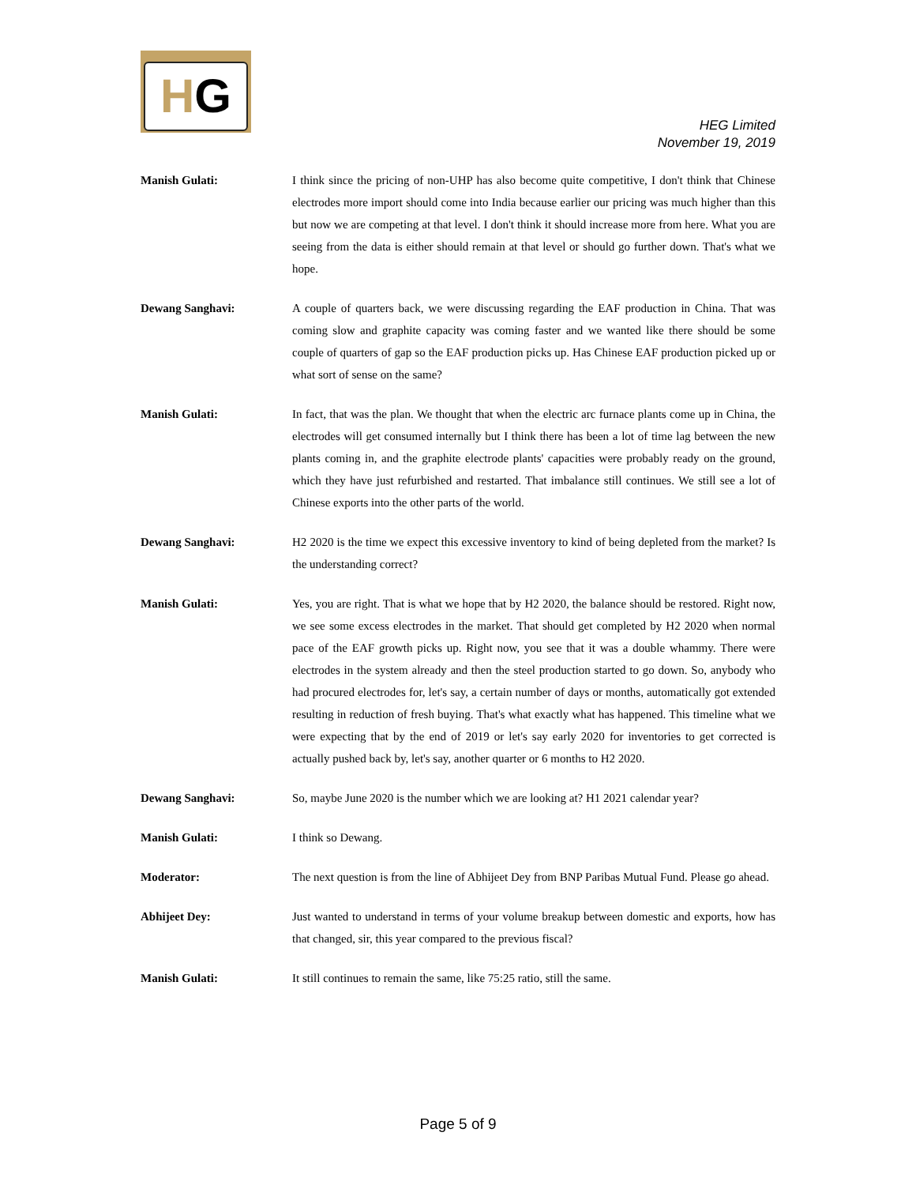HG
HEG Limited
November 19, 2019
Manish Gulati: I think since the pricing of non-UHP has also become quite competitive, I don't think that Chinese electrodes more import should come into India because earlier our pricing was much higher than this but now we are competing at that level. I don't think it should increase more from here. What you are seeing from the data is either should remain at that level or should go further down. That's what we hope.
Dewang Sanghavi: A couple of quarters back, we were discussing regarding the EAF production in China. That was coming slow and graphite capacity was coming faster and we wanted like there should be some couple of quarters of gap so the EAF production picks up. Has Chinese EAF production picked up or what sort of sense on the same?
Manish Gulati: In fact, that was the plan. We thought that when the electric arc furnace plants come up in China, the electrodes will get consumed internally but I think there has been a lot of time lag between the new plants coming in, and the graphite electrode plants' capacities were probably ready on the ground, which they have just refurbished and restarted. That imbalance still continues. We still see a lot of Chinese exports into the other parts of the world.
Dewang Sanghavi: H2 2020 is the time we expect this excessive inventory to kind of being depleted from the market? Is the understanding correct?
Manish Gulati: Yes, you are right. That is what we hope that by H2 2020, the balance should be restored. Right now, we see some excess electrodes in the market. That should get completed by H2 2020 when normal pace of the EAF growth picks up. Right now, you see that it was a double whammy. There were electrodes in the system already and then the steel production started to go down. So, anybody who had procured electrodes for, let's say, a certain number of days or months, automatically got extended resulting in reduction of fresh buying. That's what exactly what has happened. This timeline what we were expecting that by the end of 2019 or let's say early 2020 for inventories to get corrected is actually pushed back by, let's say, another quarter or 6 months to H2 2020.
Dewang Sanghavi: So, maybe June 2020 is the number which we are looking at? H1 2021 calendar year?
Manish Gulati: I think so Dewang.
Moderator: The next question is from the line of Abhijeet Dey from BNP Paribas Mutual Fund. Please go ahead.
Abhijeet Dey: Just wanted to understand in terms of your volume breakup between domestic and exports, how has that changed, sir, this year compared to the previous fiscal?
Manish Gulati: It still continues to remain the same, like 75:25 ratio, still the same.
Page 5 of 9